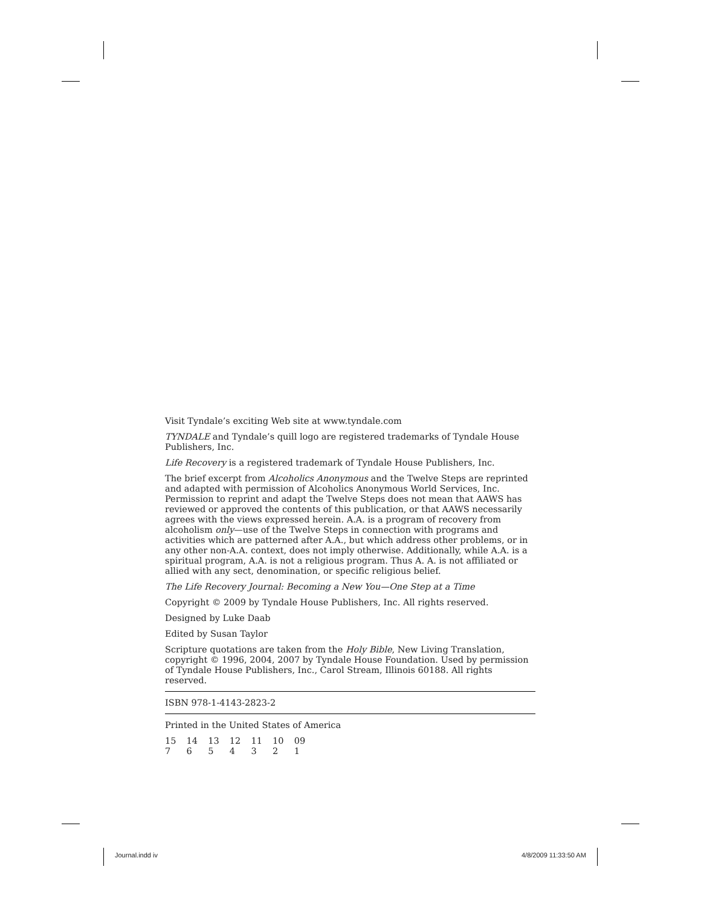Visit Tyndale’s exciting Web site at www.tyndale.com
TYNDALE and Tyndale’s quill logo are registered trademarks of Tyndale House Publishers, Inc.
Life Recovery is a registered trademark of Tyndale House Publishers, Inc.
The brief excerpt from Alcoholics Anonymous and the Twelve Steps are reprinted and adapted with permission of Alcoholics Anonymous World Services, Inc. Permission to reprint and adapt the Twelve Steps does not mean that AAWS has reviewed or approved the contents of this publication, or that AAWS necessarily agrees with the views expressed herein. A.A. is a program of recovery from alcoholism only—use of the Twelve Steps in connection with programs and activities which are patterned after A.A., but which address other problems, or in any other non-A.A. context, does not imply otherwise. Additionally, while A.A. is a spiritual program, A.A. is not a religious program. Thus A. A. is not affiliated or allied with any sect, denomination, or specific religious belief.
The Life Recovery Journal: Becoming a New You—One Step at a Time
Copyright © 2009 by Tyndale House Publishers, Inc. All rights reserved.
Designed by Luke Daab
Edited by Susan Taylor
Scripture quotations are taken from the Holy Bible, New Living Translation, copyright © 1996, 2004, 2007 by Tyndale House Foundation. Used by permission of Tyndale House Publishers, Inc., Carol Stream, Illinois 60188. All rights reserved.
ISBN 978-1-4143-2823-2
Printed in the United States of America
15 14 13 12 11 10 09
7 6 5 4 3 2 1
Journal.indd iv 4/8/2009 11:33:50 AM